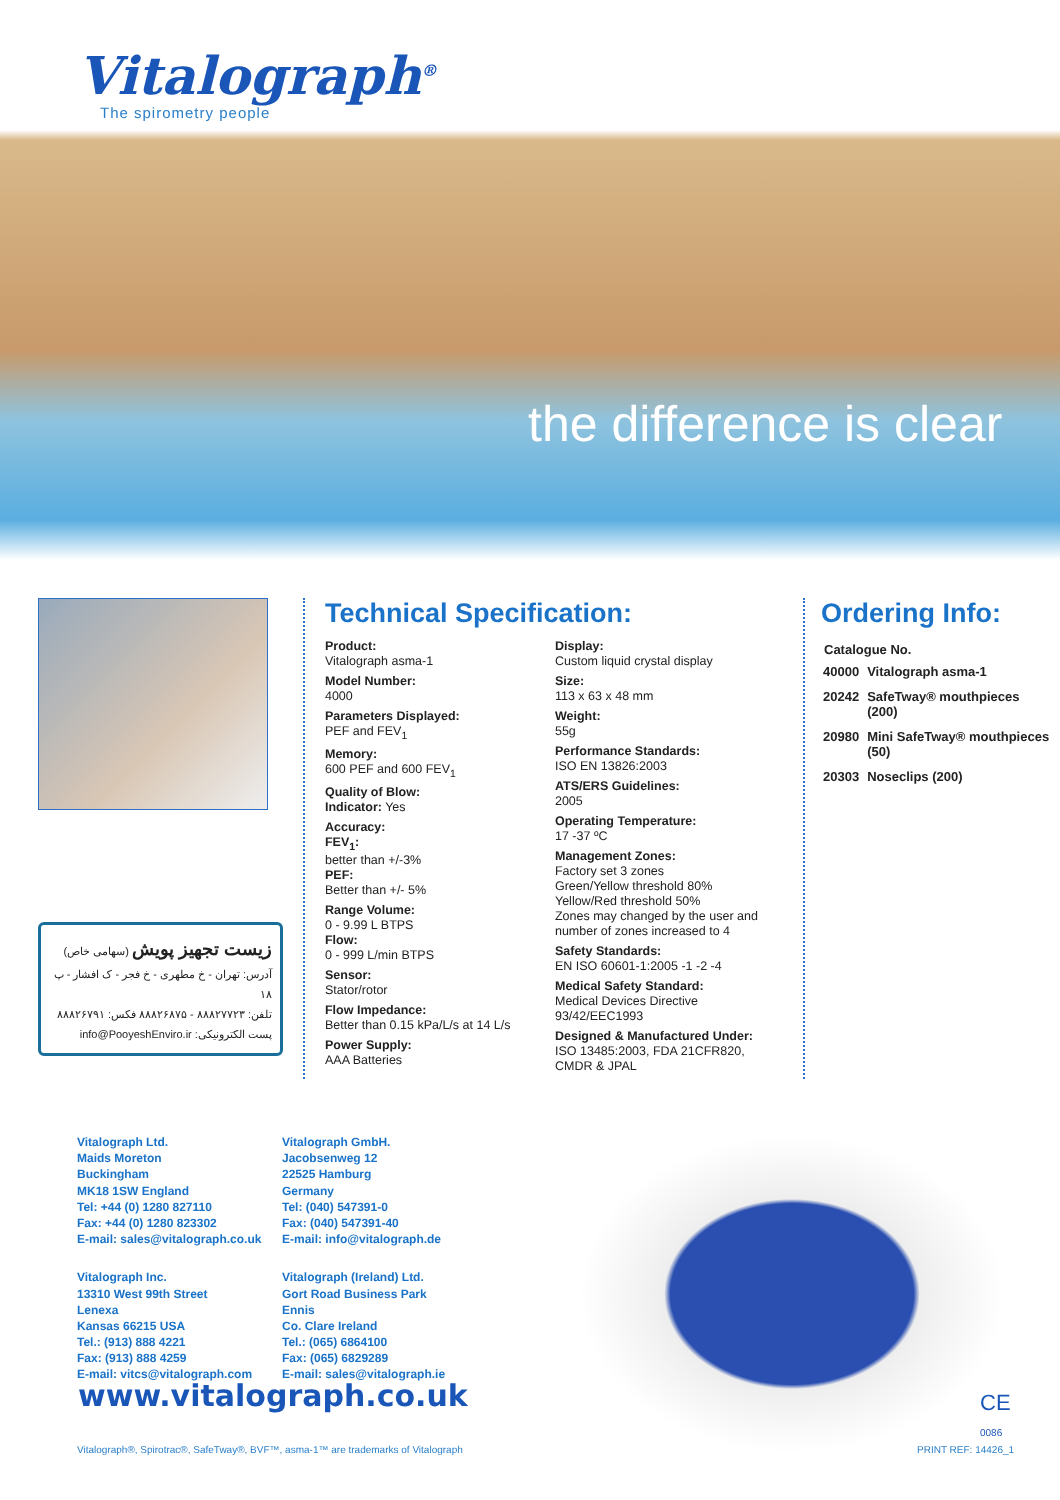Vitalograph<sup>®</sup>
The spirometry people
the difference is clear
زیست تجهیز پویش (سهامی خاص)
آدرس: تهران - خ مطهری - خ فجر - ک افشار - پ ۱۸
تلفن: ۸۸۸۲۷۷۲۳ - ۸۸۸۲۶۸۷۵ فکس: ۸۸۸۲۶۷۹۱
پست الکترونیکی: info@PooyeshEnviro.ir
Technical Specification:
Product:
Vitalograph asma-1
Model Number:
4000
Parameters Displayed:
PEF and FEV<sub>1</sub>
Memory:
600 PEF and 600 FEV<sub>1</sub>
Quality of Blow:
Indicator: Yes
Accuracy:
FEV<sub>1</sub>:
better than +/-3%
PEF:
Better than +/- 5%
Range Volume:
0 - 9.99 L BTPS
Flow:
0 - 999 L/min BTPS
Sensor:
Stator/rotor
Flow Impedance:
Better than 0.15 kPa/L/s at 14 L/s
Power Supply:
AAA Batteries
Display:
Custom liquid crystal display
Size:
113 x 63 x 48 mm
Weight:
55g
Performance Standards:
ISO EN 13826:2003
ATS/ERS Guidelines:
2005
Operating Temperature:
17 -37 ºC
Management Zones:
Factory set 3 zones
Green/Yellow threshold 80%
Yellow/Red threshold 50%
Zones may changed by the user and number of zones increased to 4
Safety Standards:
EN ISO 60601-1:2005 -1 -2 -4
Medical Safety Standard:
Medical Devices Directive 93/42/EEC1993
Designed & Manufactured Under:
ISO 13485:2003, FDA 21CFR820, CMDR & JPAL
Ordering Info:
| Catalogue No. | |
| --- | --- |
| 40000 | Vitalograph asma-1 |
| 20242 | SafeTway® mouthpieces (200) |
| 20980 | Mini SafeTway® mouthpieces (50) |
| 20303 | Noseclips (200) |
Vitalograph Ltd.
Maids Moreton
Buckingham
MK18 1SW England
Tel: +44 (0) 1280 827110
Fax: +44 (0) 1280 823302
E-mail: sales@vitalograph.co.uk
Vitalograph Inc.
13310 West 99th Street
Lenexa
Kansas 66215 USA
Tel.: (913) 888 4221
Fax: (913) 888 4259
E-mail: vitcs@vitalograph.com
Vitalograph GmbH.
Jacobsenweg 12
22525 Hamburg
Germany
Tel: (040) 547391-0
Fax: (040) 547391-40
E-mail: info@vitalograph.de
Vitalograph (Ireland) Ltd.
Gort Road Business Park
Ennis
Co. Clare Ireland
Tel.: (065) 6864100
Fax: (065) 6829289
E-mail: sales@vitalograph.ie
www.vitalograph.co.uk
CE
0086
Vitalograph®, Spirotrac®, SafeTway®, BVF™, asma-1™ are trademarks of Vitalograph
PRINT REF: 14426_1